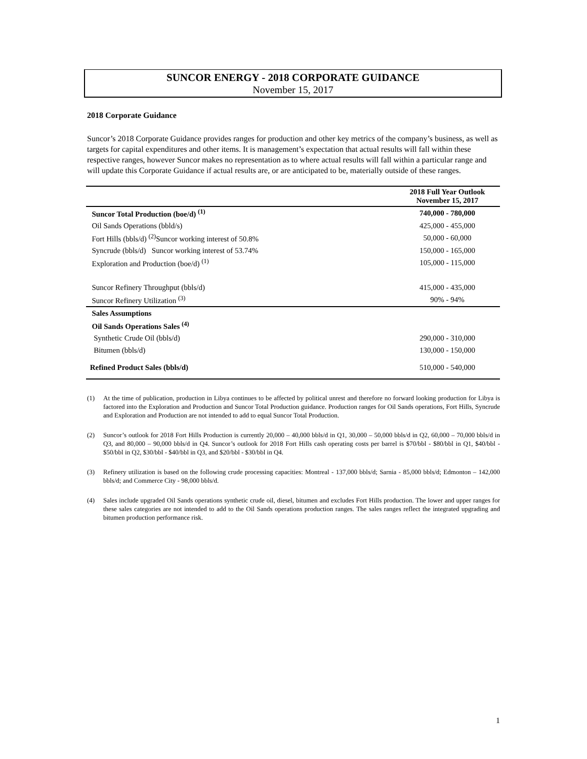SUNCOR ENERGY - 2018 CORPORATE GUIDANCE
November 15, 2017
2018 Corporate Guidance
Suncor’s 2018 Corporate Guidance provides ranges for production and other key metrics of the company’s business, as well as targets for capital expenditures and other items. It is management’s expectation that actual results will fall within these respective ranges, however Suncor makes no representation as to where actual results will fall within a particular range and will update this Corporate Guidance if actual results are, or are anticipated to be, materially outside of these ranges.
| | 2018 Full Year Outlook November 15, 2017 |
| --- | --- |
| Suncor Total Production (boe/d) <sup>(1)</sup> | 740,000 - 780,000 |
| Oil Sands Operations (bbld/s) | 425,000 - 455,000 |
| Fort Hills (bbls/d) <sup>(2)</sup>Suncor working interest of 50.8% | 50,000 - 60,000 |
| Syncrude (bbls/d) Suncor working interest of 53.74% | 150,000 - 165,000 |
| Exploration and Production (boe/d) <sup>(1)</sup> | 105,000 - 115,000 |
| Suncor Refinery Throughput (bbls/d) | 415,000 - 435,000 |
| Suncor Refinery Utilization <sup>(3)</sup> | 90% - 94% |
| Sales Assumptions | |
| Oil Sands Operations Sales <sup>(4)</sup> | |
| Synthetic Crude Oil (bbls/d) | 290,000 - 310,000 |
| Bitumen (bbls/d) | 130,000 - 150,000 |
| Refined Product Sales (bbls/d) | 510,000 - 540,000 |
(1) At the time of publication, production in Libya continues to be affected by political unrest and therefore no forward looking production for Libya is factored into the Exploration and Production and Suncor Total Production guidance. Production ranges for Oil Sands operations, Fort Hills, Syncrude and Exploration and Production are not intended to add to equal Suncor Total Production.
(2) Suncor’s outlook for 2018 Fort Hills Production is currently 20,000 – 40,000 bbls/d in Q1, 30,000 – 50,000 bbls/d in Q2, 60,000 – 70,000 bbls/d in Q3, and 80,000 – 90,000 bbls/d in Q4. Suncor’s outlook for 2018 Fort Hills cash operating costs per barrel is $70/bbl - $80/bbl in Q1, $40/bbl - $50/bbl in Q2, $30/bbl - $40/bbl in Q3, and $20/bbl - $30/bbl in Q4.
(3) Refinery utilization is based on the following crude processing capacities: Montreal - 137,000 bbls/d; Sarnia - 85,000 bbls/d; Edmonton – 142,000 bbls/d; and Commerce City - 98,000 bbls/d.
(4) Sales include upgraded Oil Sands operations synthetic crude oil, diesel, bitumen and excludes Fort Hills production. The lower and upper ranges for these sales categories are not intended to add to the Oil Sands operations production ranges. The sales ranges reflect the integrated upgrading and bitumen production performance risk.
1